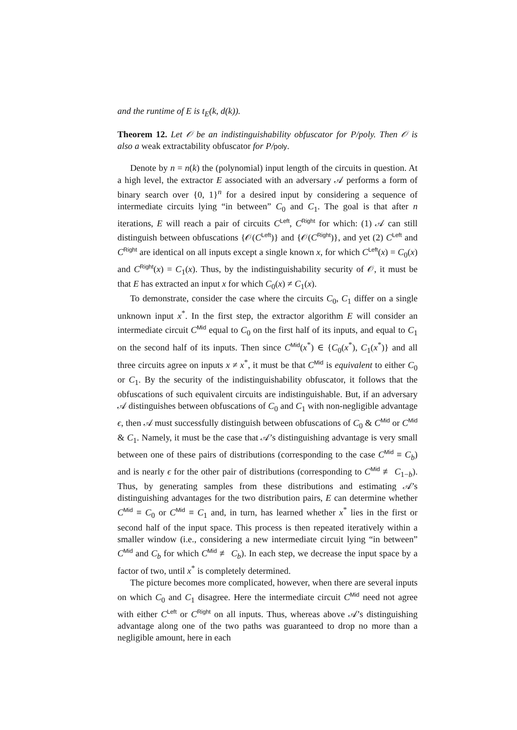and the runtime of E is t<sub>E</sub>(k, d(k)).
Theorem 12. Let 𝒪 be an indistinguishability obfuscator for P/poly. Then 𝒪 is also a weak extractability obfuscator for P/poly.
Denote by n = n(k) the (polynomial) input length of the circuits in question. At a high level, the extractor E associated with an adversary 𝒜 performs a form of binary search over {0, 1}<sup>n</sup> for a desired input by considering a sequence of intermediate circuits lying “in between” C<sub>0</sub> and C<sub>1</sub>. The goal is that after n iterations, E will reach a pair of circuits C<sup>Left</sup>, C<sup>Right</sup> for which: (1) 𝒜 can still distinguish between obfuscations {𝒪(C<sup>Left</sup>)} and {𝒪(C<sup>Right</sup>)}, and yet (2) C<sup>Left</sup> and C<sup>Right</sup> are identical on all inputs except a single known x, for which C<sup>Left</sup>(x) = C<sub>0</sub>(x) and C<sup>Right</sup>(x) = C<sub>1</sub>(x). Thus, by the indistinguishability security of 𝒪, it must be that E has extracted an input x for which C<sub>0</sub>(x) ≠ C<sub>1</sub>(x).
To demonstrate, consider the case where the circuits C<sub>0</sub>, C<sub>1</sub> differ on a single unknown input x<sup>*</sup>. In the first step, the extractor algorithm E will consider an intermediate circuit C<sup>Mid</sup> equal to C<sub>0</sub> on the first half of its inputs, and equal to C<sub>1</sub> on the second half of its inputs. Then since C<sup>Mid</sup>(x<sup>*</sup>) ∈ {C<sub>0</sub>(x<sup>*</sup>), C<sub>1</sub>(x<sup>*</sup>)} and all three circuits agree on inputs x ≠ x<sup>*</sup>, it must be that C<sup>Mid</sup> is equivalent to either C<sub>0</sub> or C<sub>1</sub>. By the security of the indistinguishability obfuscator, it follows that the obfuscations of such equivalent circuits are indistinguishable. But, if an adversary 𝒜 distinguishes between obfuscations of C<sub>0</sub> and C<sub>1</sub> with non-negligible advantage ϵ, then 𝒜 must successfully distinguish between obfuscations of C<sub>0</sub> & C<sup>Mid</sup> or C<sup>Mid</sup> & C<sub>1</sub>. Namely, it must be the case that 𝒜’s distinguishing advantage is very small between one of these pairs of distributions (corresponding to the case C<sup>Mid</sup> ≡ C<sub>b</sub>) and is nearly ϵ for the other pair of distributions (corresponding to C<sup>Mid</sup> ≢ C<sub>1−b</sub>). Thus, by generating samples from these distributions and estimating 𝒜’s distinguishing advantages for the two distribution pairs, E can determine whether C<sup>Mid</sup> ≡ C<sub>0</sub> or C<sup>Mid</sup> ≡ C<sub>1</sub> and, in turn, has learned whether x<sup>*</sup> lies in the first or second half of the input space. This process is then repeated iteratively within a smaller window (i.e., considering a new intermediate circuit lying “in between” C<sup>Mid</sup> and C<sub>b</sub> for which C<sup>Mid</sup> ≢ C<sub>b</sub>). In each step, we decrease the input space by a factor of two, until x<sup>*</sup> is completely determined.
The picture becomes more complicated, however, when there are several inputs on which C<sub>0</sub> and C<sub>1</sub> disagree. Here the intermediate circuit C<sup>Mid</sup> need not agree with either C<sup>Left</sup> or C<sup>Right</sup> on all inputs. Thus, whereas above 𝒜’s distinguishing advantage along one of the two paths was guaranteed to drop no more than a negligible amount, here in each